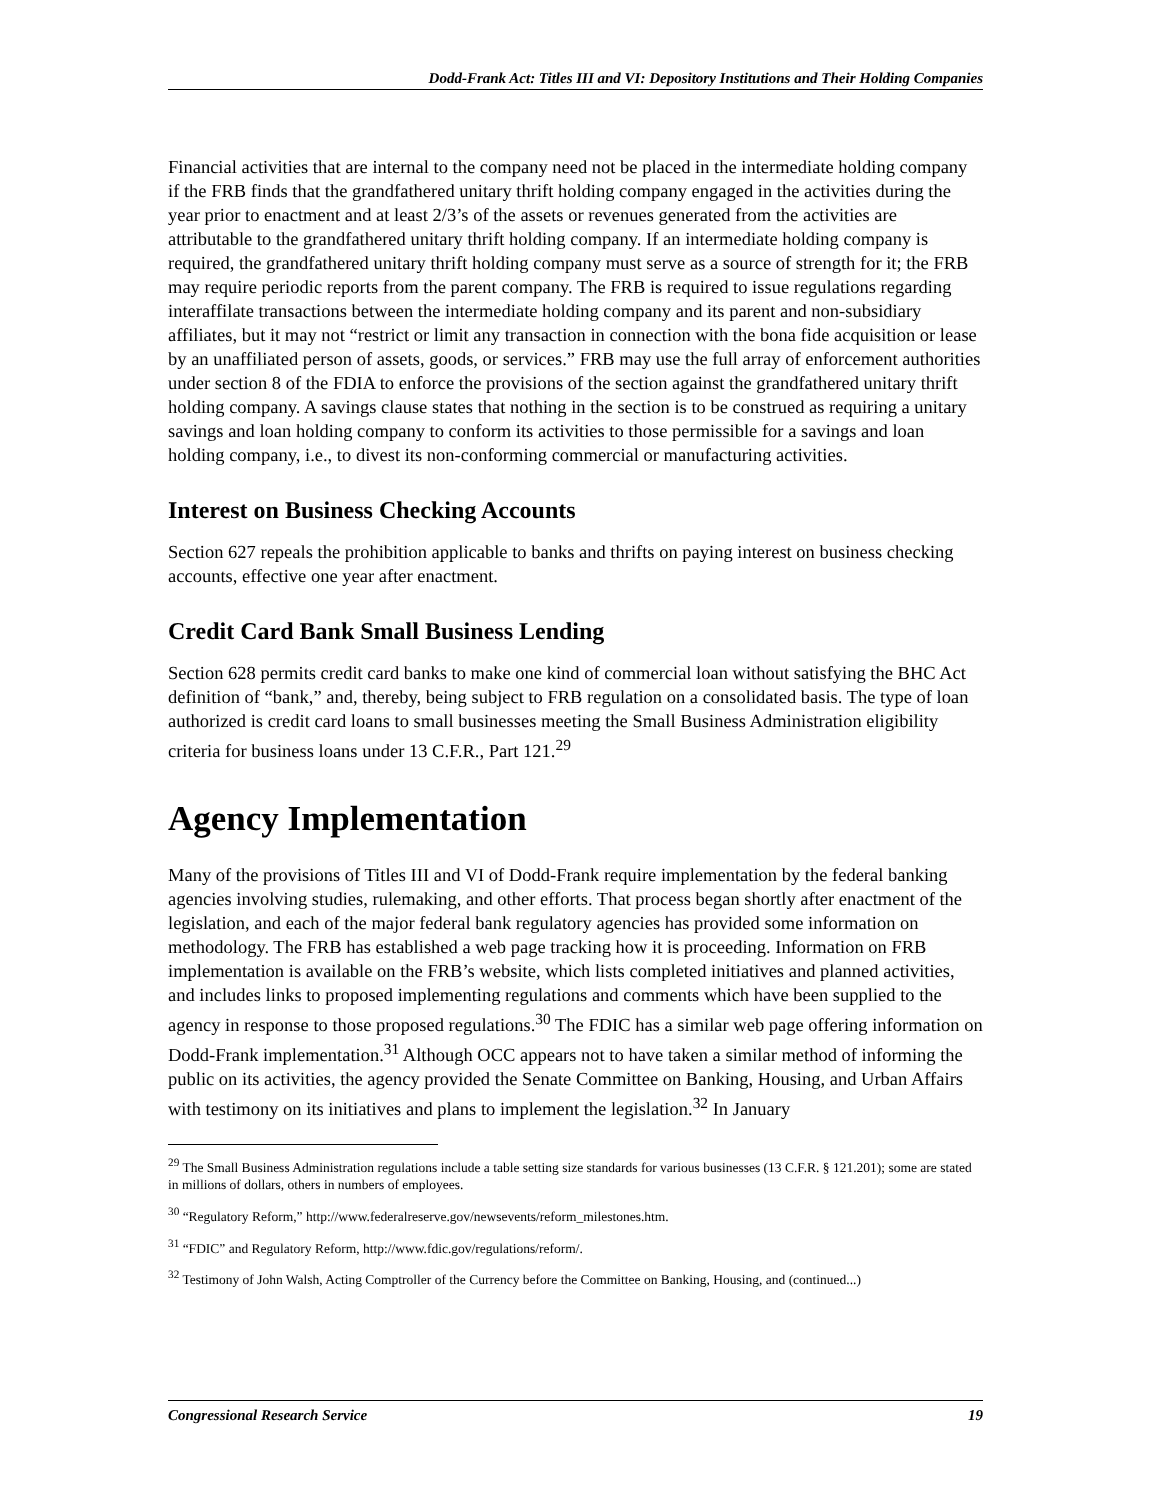Dodd-Frank Act: Titles III and VI: Depository Institutions and Their Holding Companies
Financial activities that are internal to the company need not be placed in the intermediate holding company if the FRB finds that the grandfathered unitary thrift holding company engaged in the activities during the year prior to enactment and at least 2/3’s of the assets or revenues generated from the activities are attributable to the grandfathered unitary thrift holding company. If an intermediate holding company is required, the grandfathered unitary thrift holding company must serve as a source of strength for it; the FRB may require periodic reports from the parent company. The FRB is required to issue regulations regarding interaffilate transactions between the intermediate holding company and its parent and non-subsidiary affiliates, but it may not “restrict or limit any transaction in connection with the bona fide acquisition or lease by an unaffiliated person of assets, goods, or services.” FRB may use the full array of enforcement authorities under section 8 of the FDIA to enforce the provisions of the section against the grandfathered unitary thrift holding company. A savings clause states that nothing in the section is to be construed as requiring a unitary savings and loan holding company to conform its activities to those permissible for a savings and loan holding company, i.e., to divest its non-conforming commercial or manufacturing activities.
Interest on Business Checking Accounts
Section 627 repeals the prohibition applicable to banks and thrifts on paying interest on business checking accounts, effective one year after enactment.
Credit Card Bank Small Business Lending
Section 628 permits credit card banks to make one kind of commercial loan without satisfying the BHC Act definition of “bank,” and, thereby, being subject to FRB regulation on a consolidated basis. The type of loan authorized is credit card loans to small businesses meeting the Small Business Administration eligibility criteria for business loans under 13 C.F.R., Part 121.<sup>29</sup>
Agency Implementation
Many of the provisions of Titles III and VI of Dodd-Frank require implementation by the federal banking agencies involving studies, rulemaking, and other efforts. That process began shortly after enactment of the legislation, and each of the major federal bank regulatory agencies has provided some information on methodology. The FRB has established a web page tracking how it is proceeding. Information on FRB implementation is available on the FRB’s website, which lists completed initiatives and planned activities, and includes links to proposed implementing regulations and comments which have been supplied to the agency in response to those proposed regulations.<sup>30</sup> The FDIC has a similar web page offering information on Dodd-Frank implementation.<sup>31</sup> Although OCC appears not to have taken a similar method of informing the public on its activities, the agency provided the Senate Committee on Banking, Housing, and Urban Affairs with testimony on its initiatives and plans to implement the legislation.<sup>32</sup> In January
<sup>29</sup> The Small Business Administration regulations include a table setting size standards for various businesses (13 C.F.R. § 121.201); some are stated in millions of dollars, others in numbers of employees.
<sup>30</sup> “Regulatory Reform,” http://www.federalreserve.gov/newsevents/reform_milestones.htm.
<sup>31</sup> “FDIC” and Regulatory Reform, http://www.fdic.gov/regulations/reform/.
<sup>32</sup> Testimony of John Walsh, Acting Comptroller of the Currency before the Committee on Banking, Housing, and (continued...)
Congressional Research Service 19